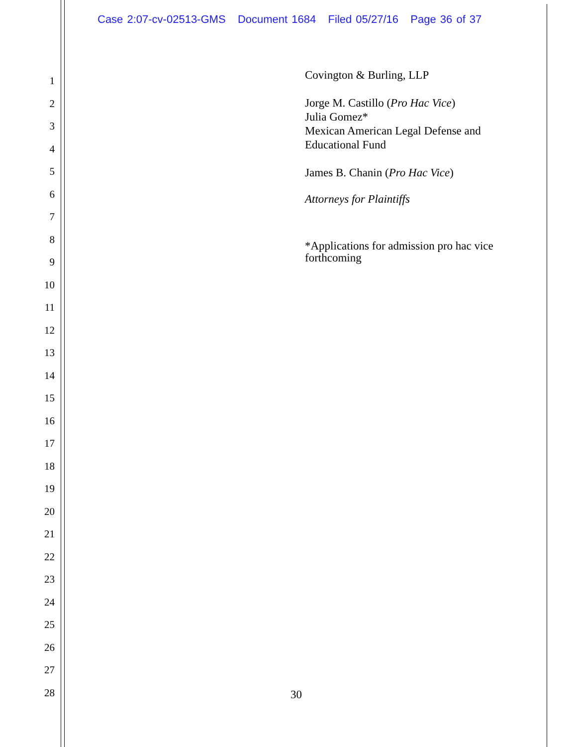Case 2:07-cv-02513-GMS Document 1684 Filed 05/27/16 Page 36 of 37
1
2
3
4
5
6
7
8
9
10
11
12
13
14
15
16
17
18
19
20
21
22
23
24
25
26
27
28
Covington & Burling, LLP
Jorge M. Castillo (Pro Hac Vice)
Julia Gomez*
Mexican American Legal Defense and
Educational Fund
James B. Chanin (Pro Hac Vice)
Attorneys for Plaintiffs
*Applications for admission pro hac vice
forthcoming
30